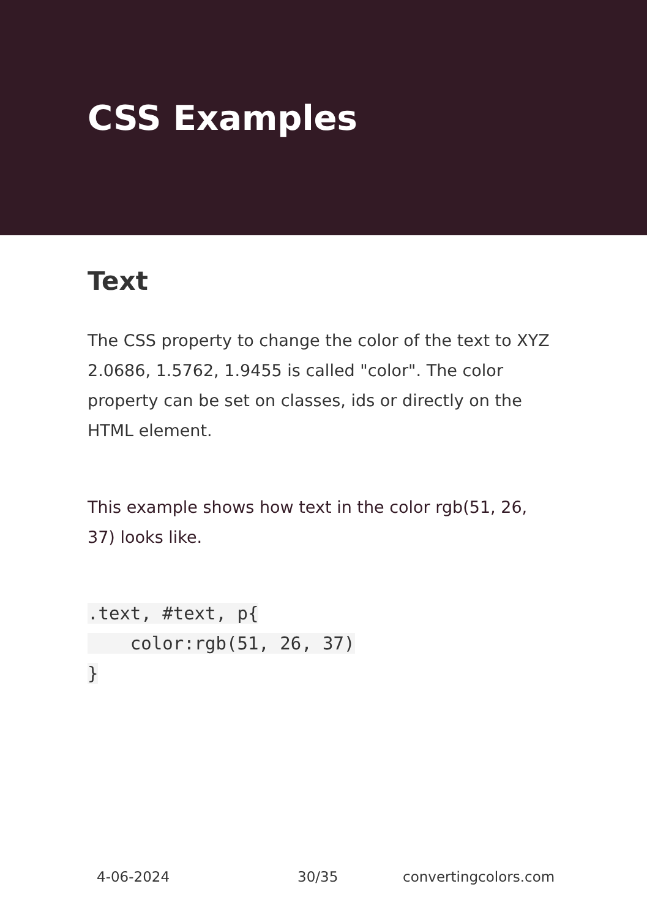CSS Examples
Text
The CSS property to change the color of the text to XYZ 2.0686, 1.5762, 1.9455 is called "color". The color property can be set on classes, ids or directly on the HTML element.
This example shows how text in the color rgb(51, 26, 37) looks like.
.text, #text, p{
    color:rgb(51, 26, 37)
}
4-06-2024 30/35 convertingcolors.com